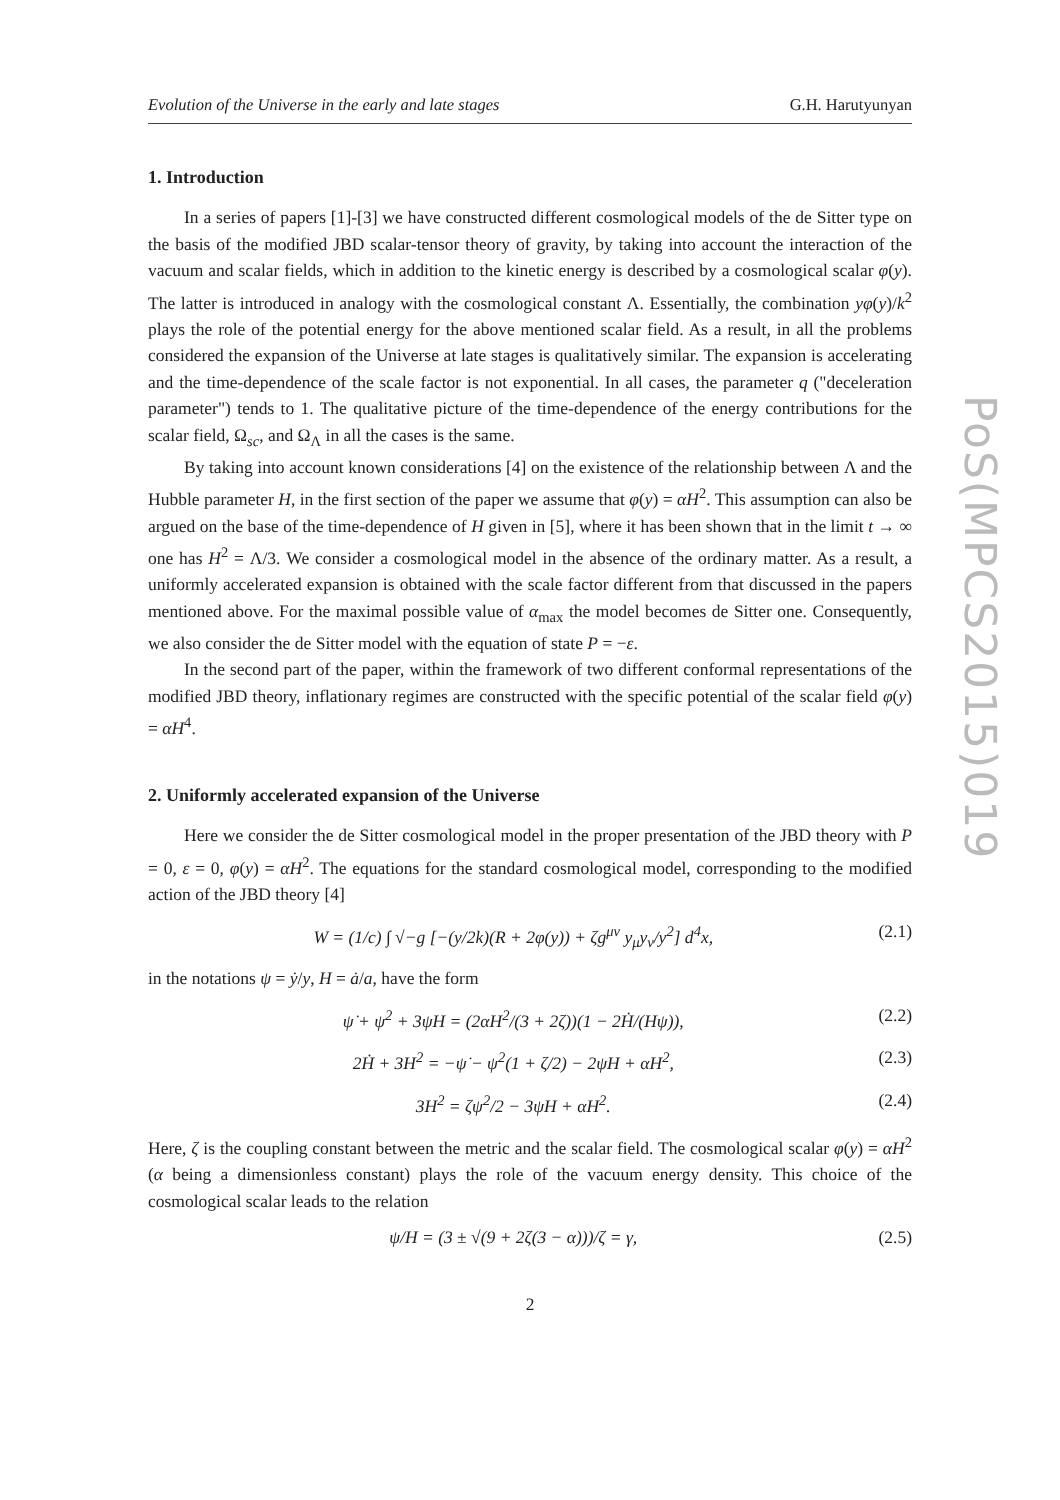PoS(MPCS2015)019
Evolution of the Universe in the early and late stages G.H. Harutyunyan
1. Introduction
In a series of papers [1]-[3] we have constructed different cosmological models of the de Sitter type on the basis of the modified JBD scalar-tensor theory of gravity, by taking into account the interaction of the vacuum and scalar fields, which in addition to the kinetic energy is described by a cosmological scalar φ(y). The latter is introduced in analogy with the cosmological constant Λ. Essentially, the combination yφ(y)/k<sup>2</sup> plays the role of the potential energy for the above mentioned scalar field. As a result, in all the problems considered the expansion of the Universe at late stages is qualitatively similar. The expansion is accelerating and the time-dependence of the scale factor is not exponential. In all cases, the parameter q ("deceleration parameter") tends to 1. The qualitative picture of the time-dependence of the energy contributions for the scalar field, Ω<sub>sc</sub>, and Ω<sub>Λ</sub> in all the cases is the same.
By taking into account known considerations [4] on the existence of the relationship between Λ and the Hubble parameter H, in the first section of the paper we assume that φ(y) = αH<sup>2</sup>. This assumption can also be argued on the base of the time-dependence of H given in [5], where it has been shown that in the limit t → ∞ one has H<sup>2</sup> = Λ/3. We consider a cosmological model in the absence of the ordinary matter. As a result, a uniformly accelerated expansion is obtained with the scale factor different from that discussed in the papers mentioned above. For the maximal possible value of α<sub>max</sub> the model becomes de Sitter one. Consequently, we also consider the de Sitter model with the equation of state P = −ε.
In the second part of the paper, within the framework of two different conformal representations of the modified JBD theory, inflationary regimes are constructed with the specific potential of the scalar field φ(y) = αH<sup>4</sup>.
2. Uniformly accelerated expansion of the Universe
Here we consider the de Sitter cosmological model in the proper presentation of the JBD theory with P = 0, ε = 0, φ(y) = αH<sup>2</sup>. The equations for the standard cosmological model, corresponding to the modified action of the JBD theory [4]
W = (1/c) ∫ √−g [−(y/2k)(R + 2φ(y)) + ζg<sup>μν</sup> y<sub>μ</sub>y<sub>ν</sub>/y<sup>2</sup>] d<sup>4</sup>x, (2.1)
in the notations ψ = ẏ/y, H = ȧ/a, have the form
ψ̇ + ψ<sup>2</sup> + 3ψH = (2αH<sup>2</sup>/(3 + 2ζ))(1 − 2Ḣ/(Hψ)), (2.2)
2Ḣ + 3H<sup>2</sup> = −ψ̇ − ψ<sup>2</sup>(1 + ζ/2) − 2ψH + αH<sup>2</sup>, (2.3)
3H<sup>2</sup> = ζψ<sup>2</sup>/2 − 3ψH + αH<sup>2</sup>. (2.4)
Here, ζ is the coupling constant between the metric and the scalar field. The cosmological scalar φ(y) = αH<sup>2</sup> (α being a dimensionless constant) plays the role of the vacuum energy density. This choice of the cosmological scalar leads to the relation
ψ/H = (3 ± √(9 + 2ζ(3 − α)))/ζ = γ, (2.5)
2